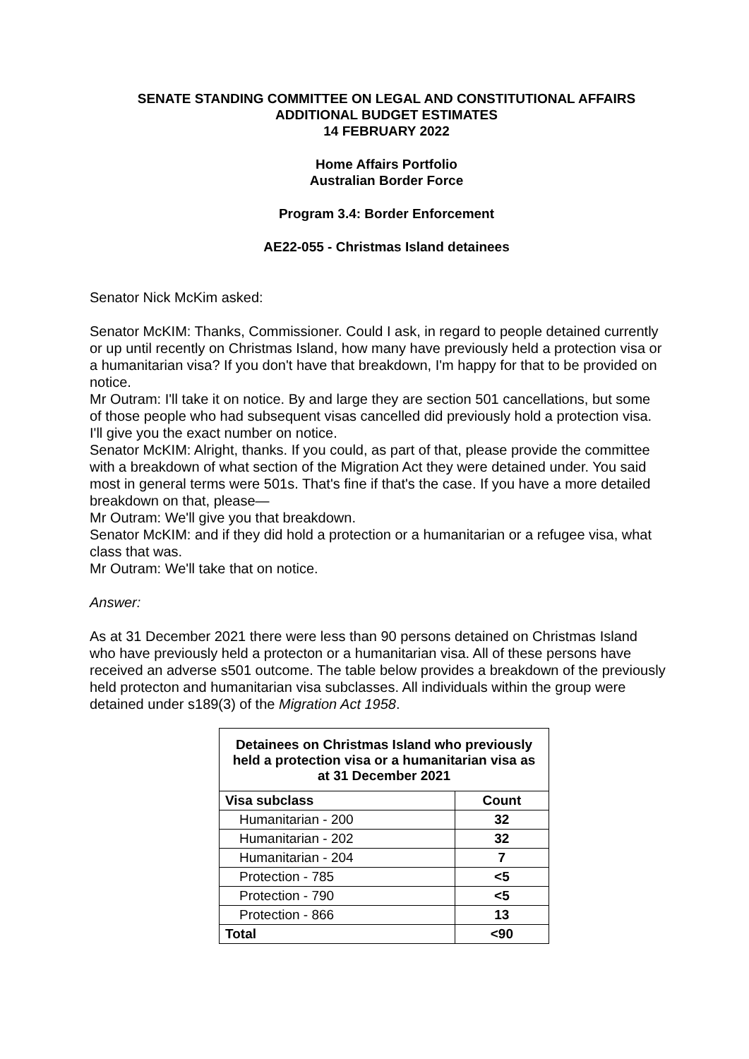SENATE STANDING COMMITTEE ON LEGAL AND CONSTITUTIONAL AFFAIRS
ADDITIONAL BUDGET ESTIMATES
14 FEBRUARY 2022
Home Affairs Portfolio
Australian Border Force
Program 3.4: Border Enforcement
AE22-055 - Christmas Island detainees
Senator Nick McKim asked:
Senator McKIM: Thanks, Commissioner. Could I ask, in regard to people detained currently or up until recently on Christmas Island, how many have previously held a protection visa or a humanitarian visa? If you don't have that breakdown, I'm happy for that to be provided on notice.
Mr Outram: I'll take it on notice. By and large they are section 501 cancellations, but some of those people who had subsequent visas cancelled did previously hold a protection visa. I'll give you the exact number on notice.
Senator McKIM: Alright, thanks. If you could, as part of that, please provide the committee with a breakdown of what section of the Migration Act they were detained under. You said most in general terms were 501s. That's fine if that's the case. If you have a more detailed breakdown on that, please—
Mr Outram: We'll give you that breakdown.
Senator McKIM: and if they did hold a protection or a humanitarian or a refugee visa, what class that was.
Mr Outram: We'll take that on notice.
Answer:
As at 31 December 2021 there were less than 90 persons detained on Christmas Island who have previously held a protecton or a humanitarian visa. All of these persons have received an adverse s501 outcome. The table below provides a breakdown of the previously held protecton and humanitarian visa subclasses. All individuals within the group were detained under s189(3) of the Migration Act 1958.
| Detainees on Christmas Island who previously held a protection visa or a humanitarian visa as at 31 December 2021 | |
| --- | --- |
| Visa subclass | Count |
| Humanitarian - 200 | 32 |
| Humanitarian - 202 | 32 |
| Humanitarian - 204 | 7 |
| Protection - 785 | <5 |
| Protection - 790 | <5 |
| Protection - 866 | 13 |
| Total | <90 |